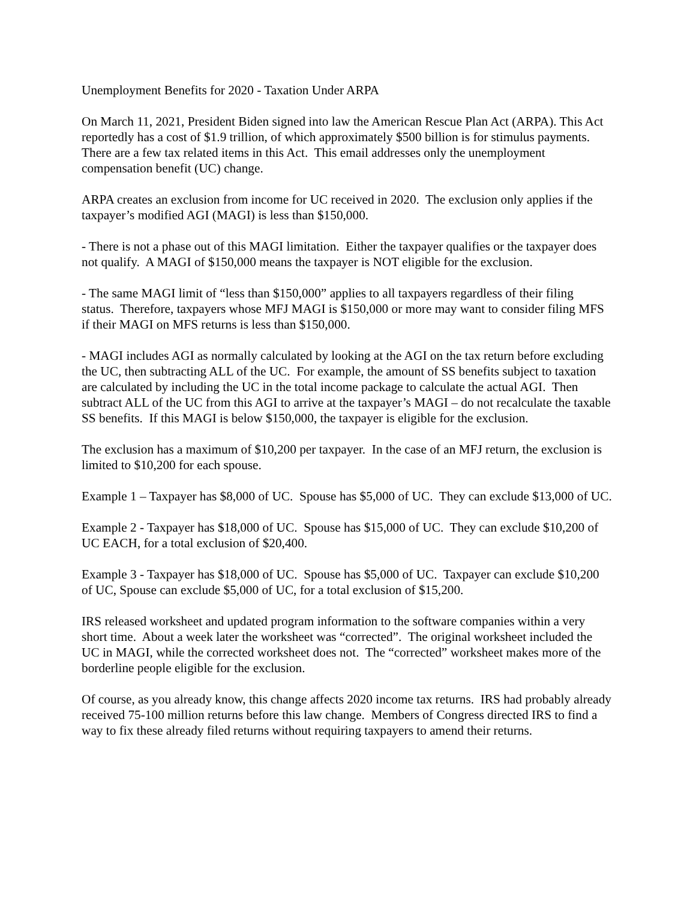Unemployment Benefits for 2020 - Taxation Under ARPA
On March 11, 2021, President Biden signed into law the American Rescue Plan Act (ARPA). This Act reportedly has a cost of $1.9 trillion, of which approximately $500 billion is for stimulus payments. There are a few tax related items in this Act. This email addresses only the unemployment compensation benefit (UC) change.
ARPA creates an exclusion from income for UC received in 2020. The exclusion only applies if the taxpayer’s modified AGI (MAGI) is less than $150,000.
- There is not a phase out of this MAGI limitation. Either the taxpayer qualifies or the taxpayer does not qualify. A MAGI of $150,000 means the taxpayer is NOT eligible for the exclusion.
- The same MAGI limit of “less than $150,000” applies to all taxpayers regardless of their filing status. Therefore, taxpayers whose MFJ MAGI is $150,000 or more may want to consider filing MFS if their MAGI on MFS returns is less than $150,000.
- MAGI includes AGI as normally calculated by looking at the AGI on the tax return before excluding the UC, then subtracting ALL of the UC. For example, the amount of SS benefits subject to taxation are calculated by including the UC in the total income package to calculate the actual AGI. Then subtract ALL of the UC from this AGI to arrive at the taxpayer’s MAGI – do not recalculate the taxable SS benefits. If this MAGI is below $150,000, the taxpayer is eligible for the exclusion.
The exclusion has a maximum of $10,200 per taxpayer. In the case of an MFJ return, the exclusion is limited to $10,200 for each spouse.
Example 1 – Taxpayer has $8,000 of UC. Spouse has $5,000 of UC. They can exclude $13,000 of UC.
Example 2 - Taxpayer has $18,000 of UC. Spouse has $15,000 of UC. They can exclude $10,200 of UC EACH, for a total exclusion of $20,400.
Example 3 - Taxpayer has $18,000 of UC. Spouse has $5,000 of UC. Taxpayer can exclude $10,200 of UC, Spouse can exclude $5,000 of UC, for a total exclusion of $15,200.
IRS released worksheet and updated program information to the software companies within a very short time. About a week later the worksheet was “corrected”. The original worksheet included the UC in MAGI, while the corrected worksheet does not. The “corrected” worksheet makes more of the borderline people eligible for the exclusion.
Of course, as you already know, this change affects 2020 income tax returns. IRS had probably already received 75-100 million returns before this law change. Members of Congress directed IRS to find a way to fix these already filed returns without requiring taxpayers to amend their returns.